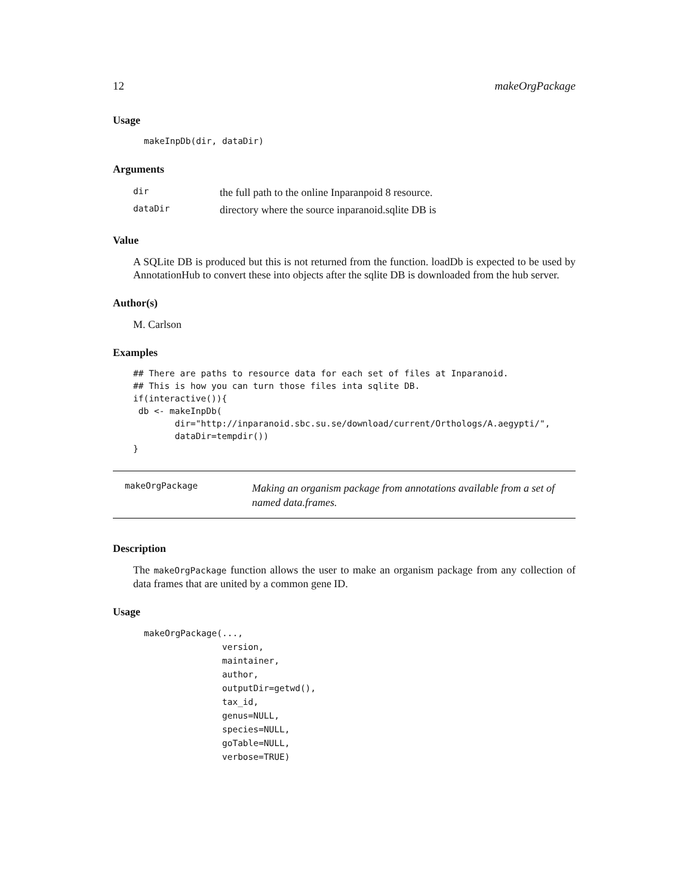12 makeOrgPackage
Usage
makeInpDb(dir, dataDir)
Arguments
| dir | the full path to the online Inparanpoid 8 resource. |
| dataDir | directory where the source inparanoid.sqlite DB is |
Value
A SQLite DB is produced but this is not returned from the function. loadDb is expected to be used by AnnotationHub to convert these into objects after the sqlite DB is downloaded from the hub server.
Author(s)
M. Carlson
Examples
## There are paths to resource data for each set of files at Inparanoid.
## This is how you can turn those files inta sqlite DB.
if(interactive()){
 db <- makeInpDb(
        dir="http://inparanoid.sbc.su.se/download/current/Orthologs/A.aegypti/",
        dataDir=tempdir())
}
makeOrgPackage Making an organism package from annotations available from a set of named data.frames.
Description
The makeOrgPackage function allows the user to make an organism package from any collection of data frames that are united by a common gene ID.
Usage
makeOrgPackage(...,
               version,
               maintainer,
               author,
               outputDir=getwd(),
               tax_id,
               genus=NULL,
               species=NULL,
               goTable=NULL,
               verbose=TRUE)